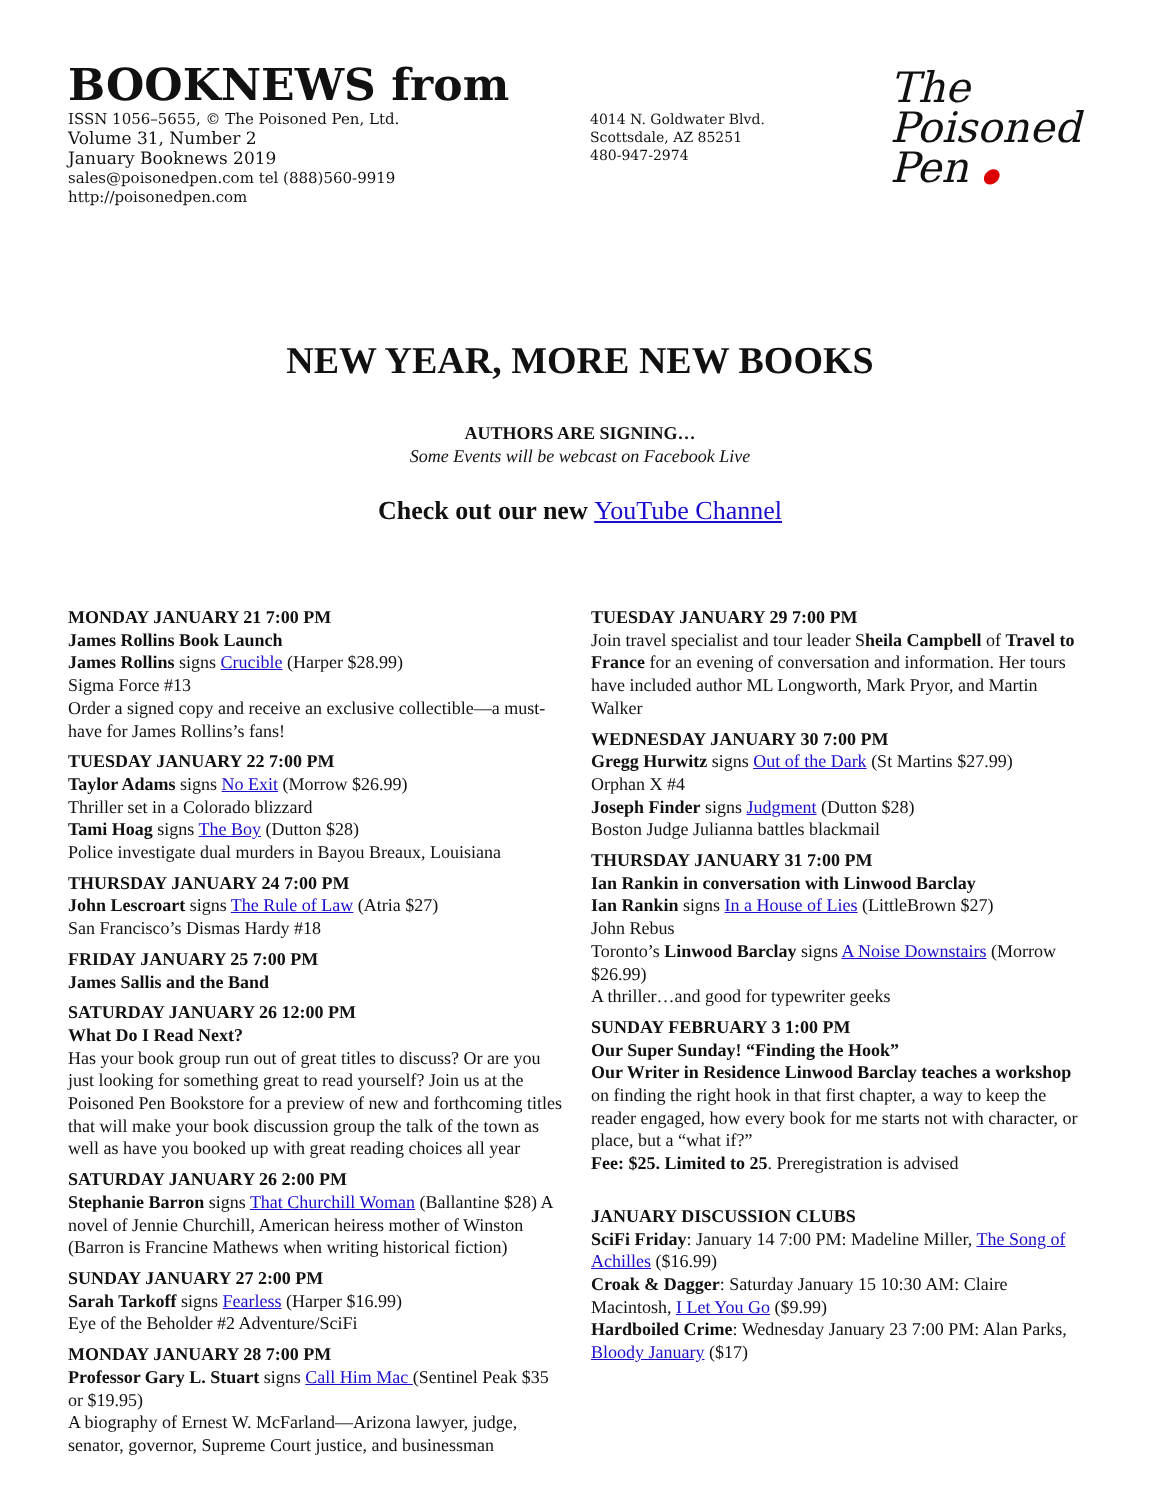BOOKNEWS from
ISSN 1056–5655, © The Poisoned Pen, Ltd.
Volume 31, Number 2
January Booknews 2019
sales@poisonedpen.com tel (888)560-9919
http://poisonedpen.com
4014 N. Goldwater Blvd.
Scottsdale, AZ 85251
480-947-2974
The
Poisoned
Pen ●
NEW YEAR, MORE NEW BOOKS
AUTHORS ARE SIGNING…
Some Events will be webcast on Facebook Live
Check out our new YouTube Channel
MONDAY JANUARY 21 7:00 PM
James Rollins Book Launch
James Rollins signs Crucible (Harper $28.99)
Sigma Force #13
Order a signed copy and receive an exclusive collectible—a must-have for James Rollins’s fans!
TUESDAY JANUARY 22 7:00 PM
Taylor Adams signs No Exit (Morrow $26.99)
Thriller set in a Colorado blizzard
Tami Hoag signs The Boy (Dutton $28)
Police investigate dual murders in Bayou Breaux, Louisiana
THURSDAY JANUARY 24 7:00 PM
John Lescroart signs The Rule of Law (Atria $27)
San Francisco’s Dismas Hardy #18
FRIDAY JANUARY 25 7:00 PM
James Sallis and the Band
SATURDAY JANUARY 26 12:00 PM
What Do I Read Next?
Has your book group run out of great titles to discuss? Or are you just looking for something great to read yourself? Join us at the Poisoned Pen Bookstore for a preview of new and forthcoming titles that will make your book discussion group the talk of the town as well as have you booked up with great reading choices all year
SATURDAY JANUARY 26 2:00 PM
Stephanie Barron signs That Churchill Woman (Ballantine $28) A novel of Jennie Churchill, American heiress mother of Winston (Barron is Francine Mathews when writing historical fiction)
SUNDAY JANUARY 27 2:00 PM
Sarah Tarkoff signs Fearless (Harper $16.99)
Eye of the Beholder #2 Adventure/SciFi
MONDAY JANUARY 28 7:00 PM
Professor Gary L. Stuart signs Call Him Mac (Sentinel Peak $35 or $19.95)
A biography of Ernest W. McFarland—Arizona lawyer, judge, senator, governor, Supreme Court justice, and businessman
TUESDAY JANUARY 29 7:00 PM
Join travel specialist and tour leader Sheila Campbell of Travel to France for an evening of conversation and information. Her tours have included author ML Longworth, Mark Pryor, and Martin Walker
WEDNESDAY JANUARY 30 7:00 PM
Gregg Hurwitz signs Out of the Dark (St Martins $27.99)
Orphan X #4
Joseph Finder signs Judgment (Dutton $28)
Boston Judge Julianna battles blackmail
THURSDAY JANUARY 31 7:00 PM
Ian Rankin in conversation with Linwood Barclay
Ian Rankin signs In a House of Lies (LittleBrown $27)
John Rebus
Toronto’s Linwood Barclay signs A Noise Downstairs (Morrow $26.99)
A thriller…and good for typewriter geeks
SUNDAY FEBRUARY 3 1:00 PM
Our Super Sunday! “Finding the Hook”
Our Writer in Residence Linwood Barclay teaches a workshop on finding the right hook in that first chapter, a way to keep the reader engaged, how every book for me starts not with character, or place, but a “what if?”
Fee: $25. Limited to 25. Preregistration is advised
JANUARY DISCUSSION CLUBS
SciFi Friday: January 14 7:00 PM: Madeline Miller, The Song of Achilles ($16.99)
Croak & Dagger: Saturday January 15 10:30 AM: Claire Macintosh, I Let You Go ($9.99)
Hardboiled Crime: Wednesday January 23 7:00 PM: Alan Parks, Bloody January ($17)